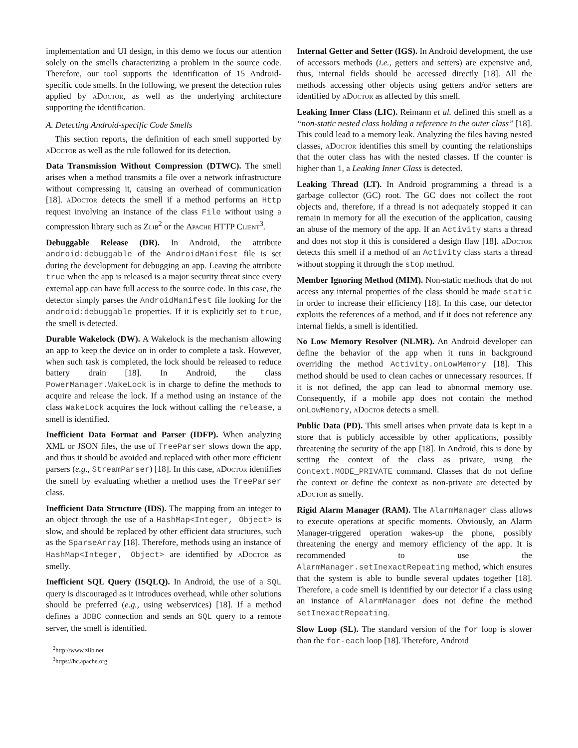implementation and UI design, in this demo we focus our attention solely on the smells characterizing a problem in the source code. Therefore, our tool supports the identification of 15 Android-specific code smells. In the following, we present the detection rules applied by aDoctor, as well as the underlying architecture supporting the identification.
A. Detecting Android-specific Code Smells
This section reports, the definition of each smell supported by aDoctor as well as the rule followed for its detection.
Data Transmission Without Compression (DTWC). The smell arises when a method transmits a file over a network infrastructure without compressing it, causing an overhead of communication [18]. aDoctor detects the smell if a method performs an Http request involving an instance of the class File without using a compression library such as Zlib<sup>2</sup> or the Apache HTTP Client<sup>3</sup>.
Debuggable Release (DR). In Android, the attribute android:debuggable of the AndroidManifest file is set during the development for debugging an app. Leaving the attribute true when the app is released is a major security threat since every external app can have full access to the source code. In this case, the detector simply parses the AndroidManifest file looking for the android:debuggable properties. If it is explicitly set to true, the smell is detected.
Durable Wakelock (DW). A Wakelock is the mechanism allowing an app to keep the device on in order to complete a task. However, when such task is completed, the lock should be released to reduce battery drain [18]. In Android, the class PowerManager.WakeLock is in charge to define the methods to acquire and release the lock. If a method using an instance of the class WakeLock acquires the lock without calling the release, a smell is identified.
Inefficient Data Format and Parser (IDFP). When analyzing XML or JSON files, the use of TreeParser slows down the app, and thus it should be avoided and replaced with other more efficient parsers (e.g., StreamParser) [18]. In this case, aDoctor identifies the smell by evaluating whether a method uses the TreeParser class.
Inefficient Data Structure (IDS). The mapping from an integer to an object through the use of a HashMap<Integer, Object> is slow, and should be replaced by other efficient data structures, such as the SparseArray [18]. Therefore, methods using an instance of HashMap<Integer, Object> are identified by aDoctor as smelly.
Inefficient SQL Query (ISQLQ). In Android, the use of a SQL query is discouraged as it introduces overhead, while other solutions should be preferred (e.g., using webservices) [18]. If a method defines a JDBC connection and sends an SQL query to a remote server, the smell is identified.
<sup>2</sup> http://www.zlib.net
<sup>3</sup> https://hc.apache.org
Internal Getter and Setter (IGS). In Android development, the use of accessors methods (i.e., getters and setters) are expensive and, thus, internal fields should be accessed directly [18]. All the methods accessing other objects using getters and/or setters are identified by aDoctor as affected by this smell.
Leaking Inner Class (LIC). Reimann et al. defined this smell as a “non-static nested class holding a reference to the outer class” [18]. This could lead to a memory leak. Analyzing the files having nested classes, aDoctor identifies this smell by counting the relationships that the outer class has with the nested classes. If the counter is higher than 1, a Leaking Inner Class is detected.
Leaking Thread (LT). In Android programming a thread is a garbage collector (GC) root. The GC does not collect the root objects and, therefore, if a thread is not adequately stopped it can remain in memory for all the execution of the application, causing an abuse of the memory of the app. If an Activity starts a thread and does not stop it this is considered a design flaw [18]. aDoctor detects this smell if a method of an Activity class starts a thread without stopping it through the stop method.
Member Ignoring Method (MIM). Non-static methods that do not access any internal properties of the class should be made static in order to increase their efficiency [18]. In this case, our detector exploits the references of a method, and if it does not reference any internal fields, a smell is identified.
No Low Memory Resolver (NLMR). An Android developer can define the behavior of the app when it runs in background overriding the method Activity.onLowMemory [18]. This method should be used to clean caches or unnecessary resources. If it is not defined, the app can lead to abnormal memory use. Consequently, if a mobile app does not contain the method onLowMemory, aDoctor detects a smell.
Public Data (PD). This smell arises when private data is kept in a store that is publicly accessible by other applications, possibly threatening the security of the app [18]. In Android, this is done by setting the context of the class as private, using the Context.MODE_PRIVATE command. Classes that do not define the context or define the context as non-private are detected by aDoctor as smelly.
Rigid Alarm Manager (RAM). The AlarmManager class allows to execute operations at specific moments. Obviously, an Alarm Manager-triggered operation wakes-up the phone, possibly threatening the energy and memory efficiency of the app. It is recommended to use the AlarmManager.setInexactRepeating method, which ensures that the system is able to bundle several updates together [18]. Therefore, a code smell is identified by our detector if a class using an instance of AlarmManager does not define the method setInexactRepeating.
Slow Loop (SL). The standard version of the for loop is slower than the for-each loop [18]. Therefore, Android